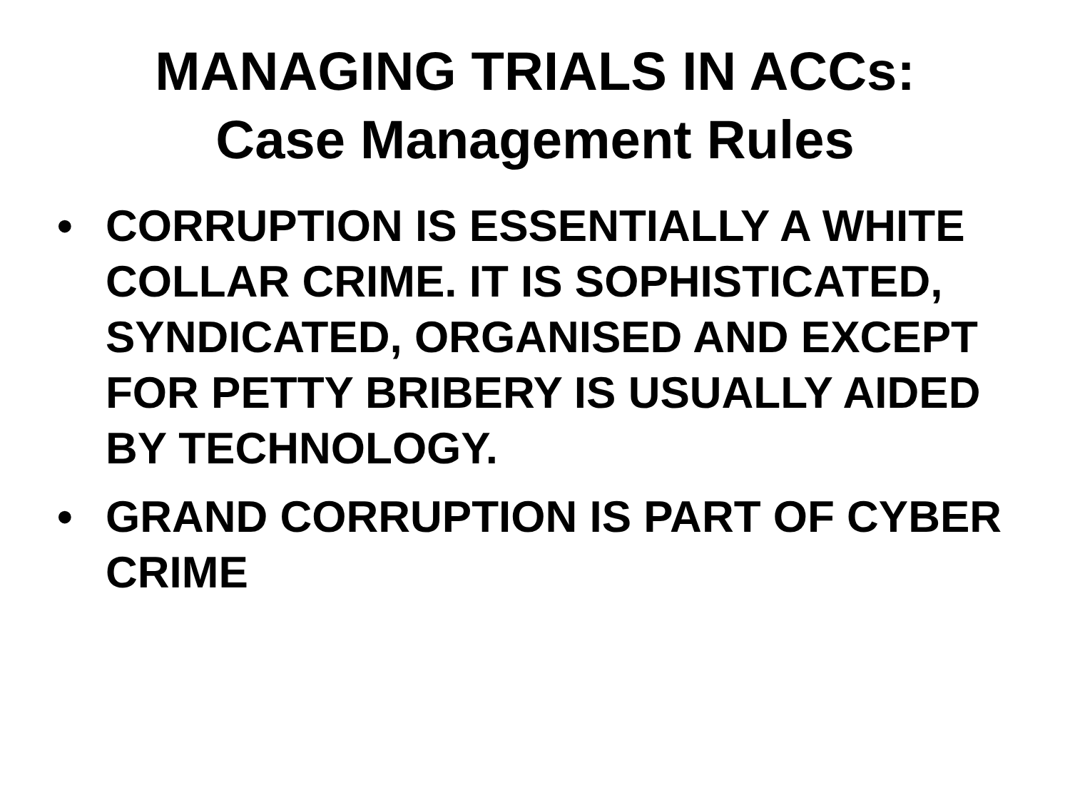MANAGING TRIALS IN ACCs:
Case Management Rules
• CORRUPTION IS ESSENTIALLY A WHITE COLLAR CRIME. IT IS SOPHISTICATED, SYNDICATED, ORGANISED AND EXCEPT FOR PETTY BRIBERY IS USUALLY AIDED BY TECHNOLOGY.
• GRAND CORRUPTION IS PART OF CYBER CRIME